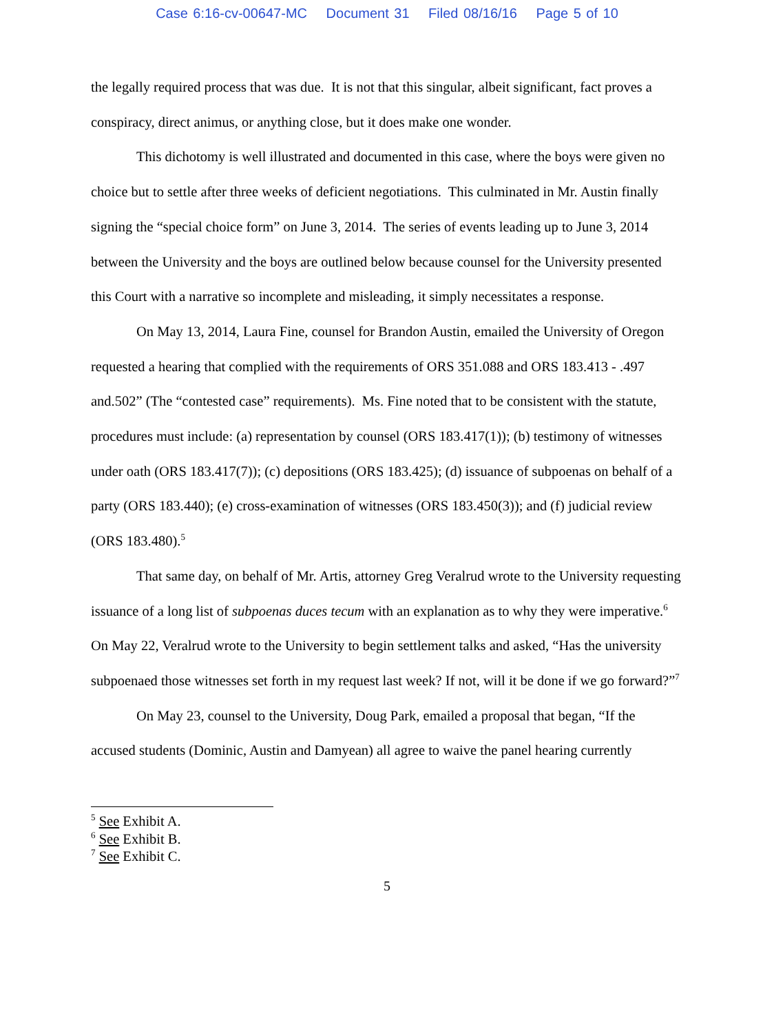Case 6:16-cv-00647-MC Document 31 Filed 08/16/16 Page 5 of 10
the legally required process that was due. It is not that this singular, albeit significant, fact proves a conspiracy, direct animus, or anything close, but it does make one wonder.
This dichotomy is well illustrated and documented in this case, where the boys were given no choice but to settle after three weeks of deficient negotiations. This culminated in Mr. Austin finally signing the “special choice form” on June 3, 2014. The series of events leading up to June 3, 2014 between the University and the boys are outlined below because counsel for the University presented this Court with a narrative so incomplete and misleading, it simply necessitates a response.
On May 13, 2014, Laura Fine, counsel for Brandon Austin, emailed the University of Oregon requested a hearing that complied with the requirements of ORS 351.088 and ORS 183.413 - .497 and.502” (The “contested case” requirements). Ms. Fine noted that to be consistent with the statute, procedures must include: (a) representation by counsel (ORS 183.417(1)); (b) testimony of witnesses under oath (ORS 183.417(7)); (c) depositions (ORS 183.425); (d) issuance of subpoenas on behalf of a party (ORS 183.440); (e) cross-examination of witnesses (ORS 183.450(3)); and (f) judicial review (ORS 183.480).<sup>5</sup>
That same day, on behalf of Mr. Artis, attorney Greg Veralrud wrote to the University requesting issuance of a long list of subpoenas duces tecum with an explanation as to why they were imperative.<sup>6</sup> On May 22, Veralrud wrote to the University to begin settlement talks and asked, “Has the university subpoenaed those witnesses set forth in my request last week? If not, will it be done if we go forward?”<sup>7</sup>
On May 23, counsel to the University, Doug Park, emailed a proposal that began, “If the accused students (Dominic, Austin and Damyean) all agree to waive the panel hearing currently
<sup>5</sup> See Exhibit A.
<sup>6</sup> See Exhibit B.
<sup>7</sup> See Exhibit C.
5